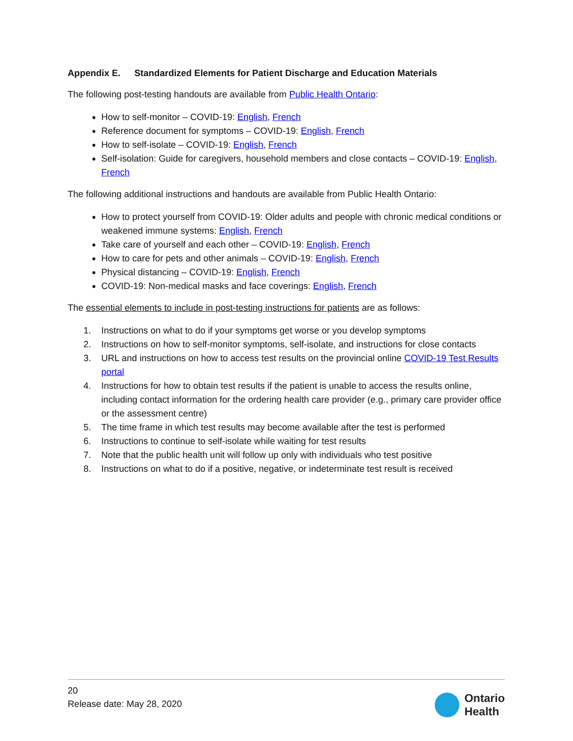Appendix E. Standardized Elements for Patient Discharge and Education Materials
The following post-testing handouts are available from Public Health Ontario:
How to self-monitor – COVID-19: English, French
Reference document for symptoms – COVID-19: English, French
How to self-isolate – COVID-19: English, French
Self-isolation: Guide for caregivers, household members and close contacts – COVID-19: English, French
The following additional instructions and handouts are available from Public Health Ontario:
How to protect yourself from COVID-19: Older adults and people with chronic medical conditions or weakened immune systems: English, French
Take care of yourself and each other – COVID-19: English, French
How to care for pets and other animals – COVID-19: English, French
Physical distancing – COVID-19: English, French
COVID-19: Non-medical masks and face coverings: English, French
The essential elements to include in post-testing instructions for patients are as follows:
1. Instructions on what to do if your symptoms get worse or you develop symptoms
2. Instructions on how to self-monitor symptoms, self-isolate, and instructions for close contacts
3. URL and instructions on how to access test results on the provincial online COVID-19 Test Results portal
4. Instructions for how to obtain test results if the patient is unable to access the results online, including contact information for the ordering health care provider (e.g., primary care provider office or the assessment centre)
5. The time frame in which test results may become available after the test is performed
6. Instructions to continue to self-isolate while waiting for test results
7. Note that the public health unit will follow up only with individuals who test positive
8. Instructions on what to do if a positive, negative, or indeterminate test result is received
20
Release date: May 28, 2020
Ontario
Health